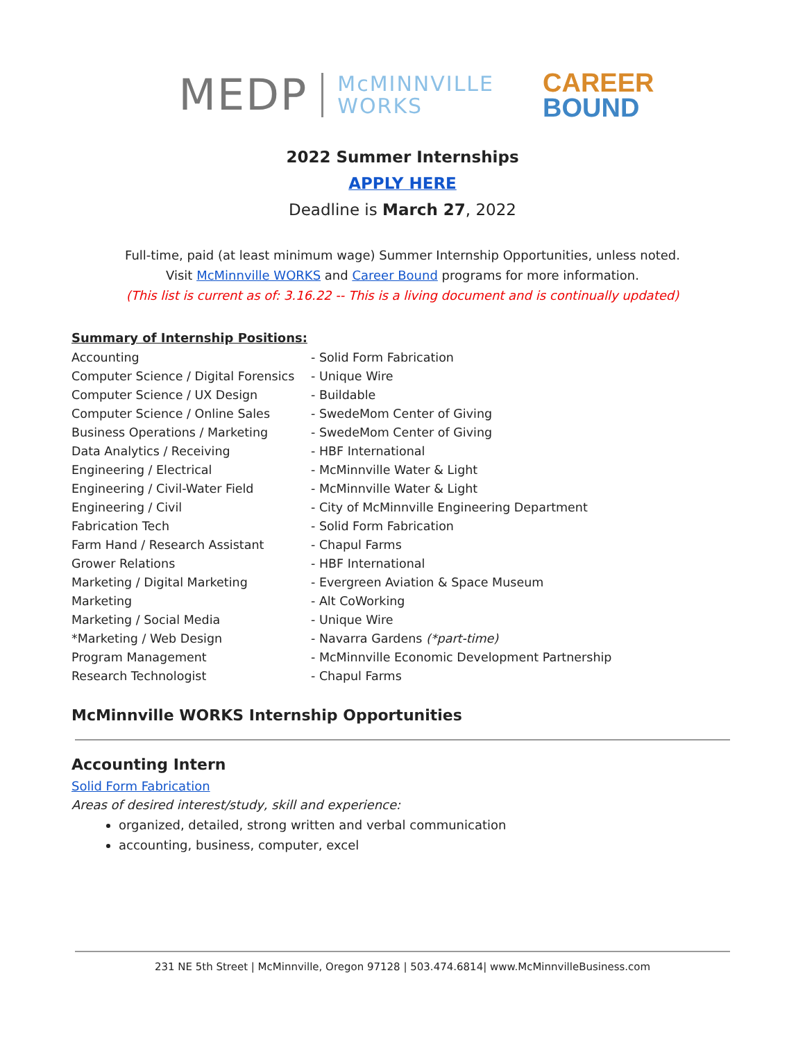MEDP McMINNVILLE
WORKS CAREER
BOUND
2022 Summer Internships
APPLY HERE
Deadline is March 27, 2022
Full-time, paid (at least minimum wage) Summer Internship Opportunities, unless noted.
Visit McMinnville WORKS and Career Bound programs for more information.
(This list is current as of: 3.16.22 -- This is a living document and is continually updated)
Summary of Internship Positions:
Accounting - Solid Form Fabrication Computer Science / Digital Forensics - Unique Wire Computer Science / UX Design - Buildable Computer Science / Online Sales - SwedeMom Center of Giving Business Operations / Marketing - SwedeMom Center of Giving Data Analytics / Receiving - HBF International Engineering / Electrical - McMinnville Water & Light Engineering / Civil-Water Field - McMinnville Water & Light Engineering / Civil - City of McMinnville Engineering Department Fabrication Tech - Solid Form Fabrication Farm Hand / Research Assistant - Chapul Farms Grower Relations - HBF International Marketing / Digital Marketing - Evergreen Aviation & Space Museum Marketing - Alt CoWorking Marketing / Social Media - Unique Wire *Marketing / Web Design - Navarra Gardens (*part-time) Program Management - McMinnville Economic Development Partnership Research Technologist - Chapul Farms
McMinnville WORKS Internship Opportunities
Accounting Intern
Solid Form Fabrication
Areas of desired interest/study, skill and experience:
organized, detailed, strong written and verbal communication
accounting, business, computer, excel
231 NE 5th Street | McMinnville, Oregon 97128 | 503.474.6814| www.McMinnvilleBusiness.com